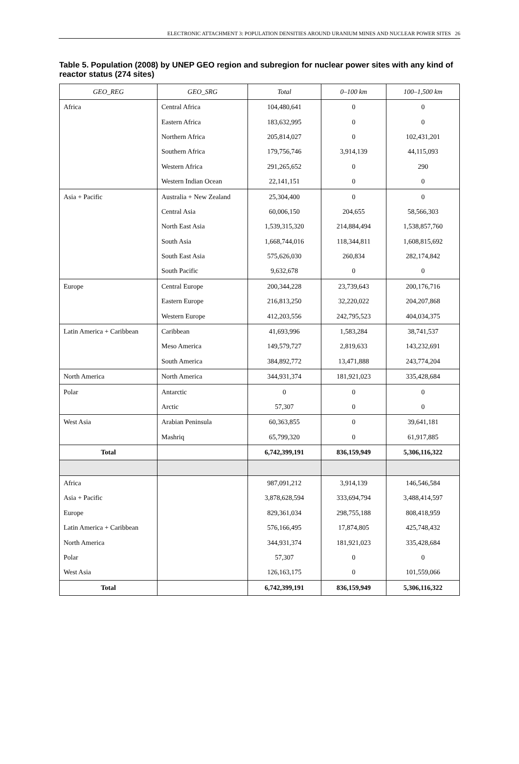ELECTRONIC ATTACHMENT 3: POPULATION DENSITIES AROUND URANIUM MINES AND NUCLEAR POWER SITES 26
Table 5. Population (2008) by UNEP GEO region and subregion for nuclear power sites with any kind of reactor status (274 sites)
| GEO_REG | GEO_SRG | Total | 0–100 km | 100–1,500 km |
| --- | --- | --- | --- | --- |
| Africa | Central Africa | 104,480,641 | 0 | 0 |
| | Eastern Africa | 183,632,995 | 0 | 0 |
| | Northern Africa | 205,814,027 | 0 | 102,431,201 |
| | Southern Africa | 179,756,746 | 3,914,139 | 44,115,093 |
| | Western Africa | 291,265,652 | 0 | 290 |
| | Western Indian Ocean | 22,141,151 | 0 | 0 |
| Asia + Pacific | Australia + New Zealand | 25,304,400 | 0 | 0 |
| | Central Asia | 60,006,150 | 204,655 | 58,566,303 |
| | North East Asia | 1,539,315,320 | 214,884,494 | 1,538,857,760 |
| | South Asia | 1,668,744,016 | 118,344,811 | 1,608,815,692 |
| | South East Asia | 575,626,030 | 260,834 | 282,174,842 |
| | South Pacific | 9,632,678 | 0 | 0 |
| Europe | Central Europe | 200,344,228 | 23,739,643 | 200,176,716 |
| | Eastern Europe | 216,813,250 | 32,220,022 | 204,207,868 |
| | Western Europe | 412,203,556 | 242,795,523 | 404,034,375 |
| Latin America + Caribbean | Caribbean | 41,693,996 | 1,583,284 | 38,741,537 |
| | Meso America | 149,579,727 | 2,819,633 | 143,232,691 |
| | South America | 384,892,772 | 13,471,888 | 243,774,204 |
| North America | North America | 344,931,374 | 181,921,023 | 335,428,684 |
| Polar | Antarctic | 0 | 0 | 0 |
| | Arctic | 57,307 | 0 | 0 |
| West Asia | Arabian Peninsula | 60,363,855 | 0 | 39,641,181 |
| | Mashriq | 65,799,320 | 0 | 61,917,885 |
| Total | | 6,742,399,191 | 836,159,949 | 5,306,116,322 |
| Africa | | 987,091,212 | 3,914,139 | 146,546,584 |
| Asia + Pacific | | 3,878,628,594 | 333,694,794 | 3,488,414,597 |
| Europe | | 829,361,034 | 298,755,188 | 808,418,959 |
| Latin America + Caribbean | | 576,166,495 | 17,874,805 | 425,748,432 |
| North America | | 344,931,374 | 181,921,023 | 335,428,684 |
| Polar | | 57,307 | 0 | 0 |
| West Asia | | 126,163,175 | 0 | 101,559,066 |
| Total | | 6,742,399,191 | 836,159,949 | 5,306,116,322 |